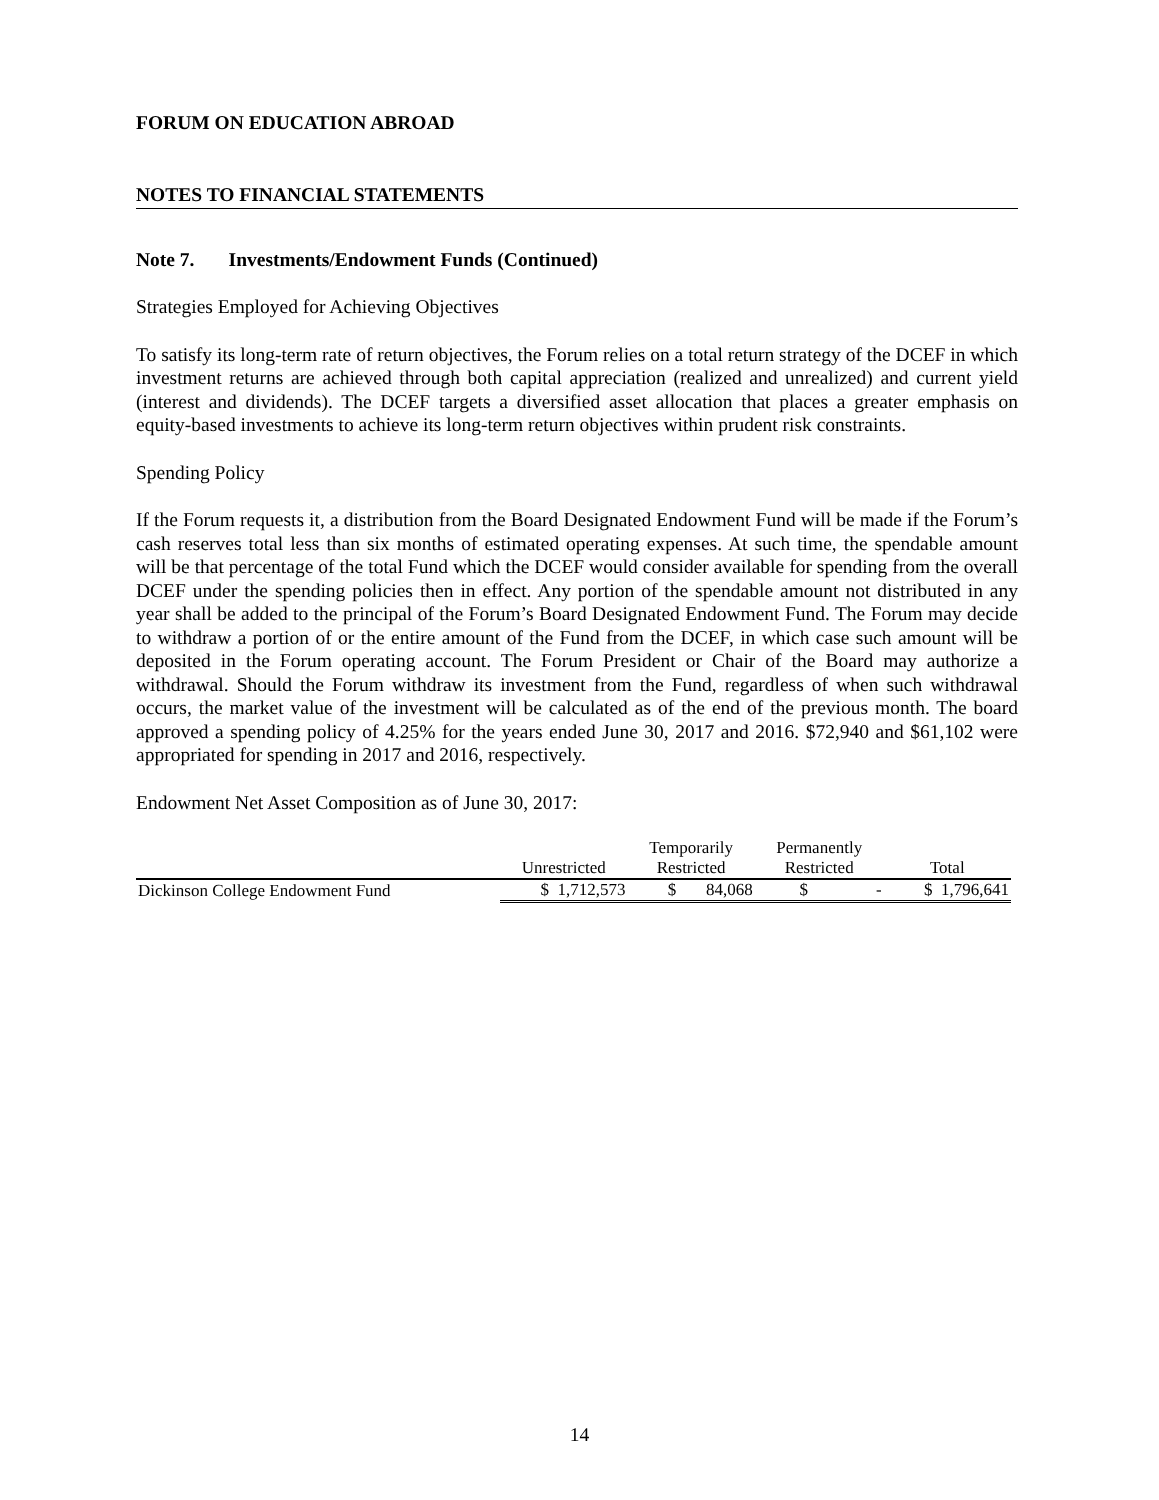FORUM ON EDUCATION ABROAD
NOTES TO FINANCIAL STATEMENTS
Note 7. Investments/Endowment Funds (Continued)
Strategies Employed for Achieving Objectives
To satisfy its long-term rate of return objectives, the Forum relies on a total return strategy of the DCEF in which investment returns are achieved through both capital appreciation (realized and unrealized) and current yield (interest and dividends). The DCEF targets a diversified asset allocation that places a greater emphasis on equity-based investments to achieve its long-term return objectives within prudent risk constraints.
Spending Policy
If the Forum requests it, a distribution from the Board Designated Endowment Fund will be made if the Forum’s cash reserves total less than six months of estimated operating expenses. At such time, the spendable amount will be that percentage of the total Fund which the DCEF would consider available for spending from the overall DCEF under the spending policies then in effect. Any portion of the spendable amount not distributed in any year shall be added to the principal of the Forum’s Board Designated Endowment Fund. The Forum may decide to withdraw a portion of or the entire amount of the Fund from the DCEF, in which case such amount will be deposited in the Forum operating account. The Forum President or Chair of the Board may authorize a withdrawal. Should the Forum withdraw its investment from the Fund, regardless of when such withdrawal occurs, the market value of the investment will be calculated as of the end of the previous month. The board approved a spending policy of 4.25% for the years ended June 30, 2017 and 2016. $72,940 and $61,102 were appropriated for spending in 2017 and 2016, respectively.
Endowment Net Asset Composition as of June 30, 2017:
| | | Temporarily | Permanently | |
| --- | --- | --- | --- | --- |
| | Unrestricted | Restricted | Restricted | Total |
| Dickinson College Endowment Fund | $ 1,712,573 | $ 84,068 | $ - | $ 1,796,641 |
14